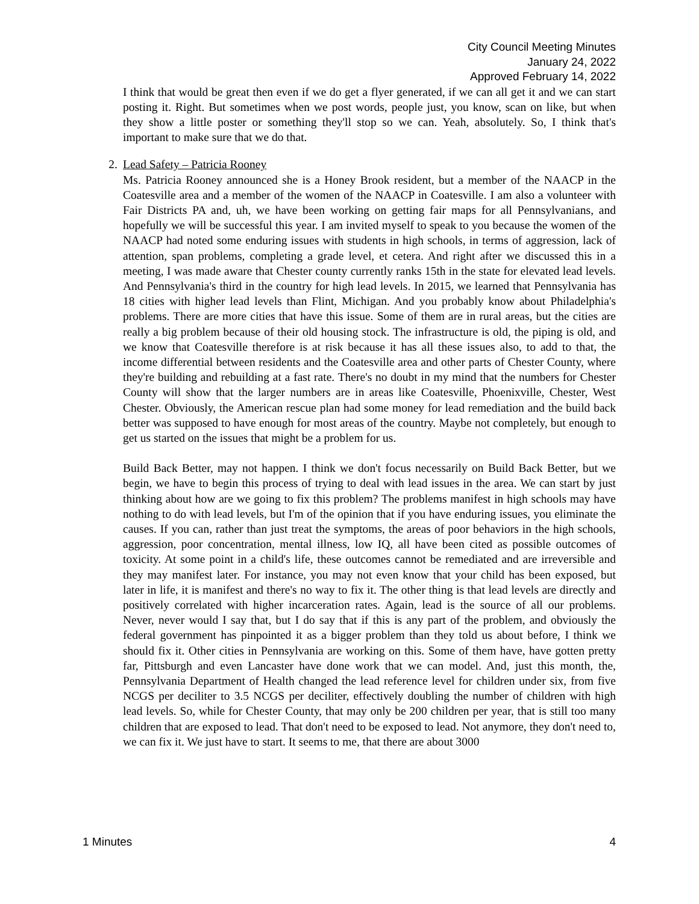City Council Meeting Minutes
January 24, 2022
Approved February 14, 2022
I think that would be great then even if we do get a flyer generated, if we can all get it and we can start posting it. Right. But sometimes when we post words, people just, you know, scan on like, but when they show a little poster or something they'll stop so we can. Yeah, absolutely. So, I think that's important to make sure that we do that.
2. Lead Safety – Patricia Rooney
Ms. Patricia Rooney announced she is a Honey Brook resident, but a member of the NAACP in the Coatesville area and a member of the women of the NAACP in Coatesville. I am also a volunteer with Fair Districts PA and, uh, we have been working on getting fair maps for all Pennsylvanians, and hopefully we will be successful this year. I am invited myself to speak to you because the women of the NAACP had noted some enduring issues with students in high schools, in terms of aggression, lack of attention, span problems, completing a grade level, et cetera. And right after we discussed this in a meeting, I was made aware that Chester county currently ranks 15th in the state for elevated lead levels. And Pennsylvania's third in the country for high lead levels. In 2015, we learned that Pennsylvania has 18 cities with higher lead levels than Flint, Michigan. And you probably know about Philadelphia's problems. There are more cities that have this issue. Some of them are in rural areas, but the cities are really a big problem because of their old housing stock. The infrastructure is old, the piping is old, and we know that Coatesville therefore is at risk because it has all these issues also, to add to that, the income differential between residents and the Coatesville area and other parts of Chester County, where they're building and rebuilding at a fast rate. There's no doubt in my mind that the numbers for Chester County will show that the larger numbers are in areas like Coatesville, Phoenixville, Chester, West Chester. Obviously, the American rescue plan had some money for lead remediation and the build back better was supposed to have enough for most areas of the country. Maybe not completely, but enough to get us started on the issues that might be a problem for us.
Build Back Better, may not happen. I think we don't focus necessarily on Build Back Better, but we begin, we have to begin this process of trying to deal with lead issues in the area. We can start by just thinking about how are we going to fix this problem? The problems manifest in high schools may have nothing to do with lead levels, but I'm of the opinion that if you have enduring issues, you eliminate the causes. If you can, rather than just treat the symptoms, the areas of poor behaviors in the high schools, aggression, poor concentration, mental illness, low IQ, all have been cited as possible outcomes of toxicity. At some point in a child's life, these outcomes cannot be remediated and are irreversible and they may manifest later. For instance, you may not even know that your child has been exposed, but later in life, it is manifest and there's no way to fix it. The other thing is that lead levels are directly and positively correlated with higher incarceration rates. Again, lead is the source of all our problems. Never, never would I say that, but I do say that if this is any part of the problem, and obviously the federal government has pinpointed it as a bigger problem than they told us about before, I think we should fix it. Other cities in Pennsylvania are working on this. Some of them have, have gotten pretty far, Pittsburgh and even Lancaster have done work that we can model. And, just this month, the, Pennsylvania Department of Health changed the lead reference level for children under six, from five NCGS per deciliter to 3.5 NCGS per deciliter, effectively doubling the number of children with high lead levels. So, while for Chester County, that may only be 200 children per year, that is still too many children that are exposed to lead. That don't need to be exposed to lead. Not anymore, they don't need to, we can fix it. We just have to start. It seems to me, that there are about 3000
1 Minutes 4